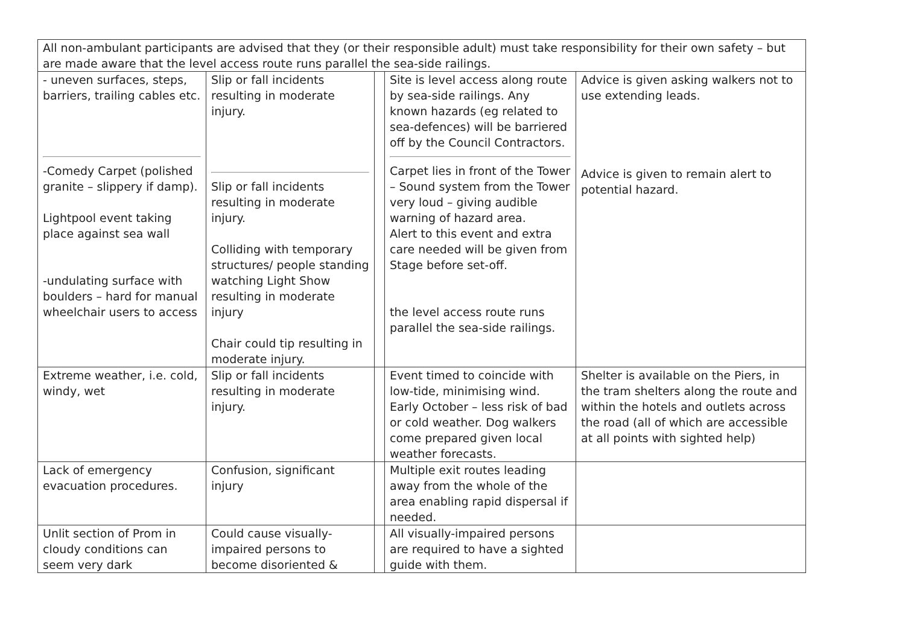| All non-ambulant participants are advised that they (or their responsible adult) must take responsibility for their own safety – but are made aware that the level access route runs parallel the sea-side railings. | | | | |
| - uneven surfaces, steps, barriers, trailing cables etc. -Comedy Carpet (polished granite – slippery if damp). Lightpool event taking place against sea wall -undulating surface with boulders – hard for manual wheelchair users to access | Slip or fall incidents resulting in moderate injury. Slip or fall incidents resulting in moderate injury. Colliding with temporary structures/ people standing watching Light Show resulting in moderate injury Chair could tip resulting in moderate injury. | | Site is level access along route by sea-side railings. Any known hazards (eg related to sea-defences) will be barriered off by the Council Contractors. Carpet lies in front of the Tower – Sound system from the Tower very loud – giving audible warning of hazard area. Alert to this event and extra care needed will be given from Stage before set-off. the level access route runs parallel the sea-side railings. | Advice is given asking walkers not to use extending leads. Advice is given to remain alert to potential hazard. |
| Extreme weather, i.e. cold, windy, wet | Slip or fall incidents resulting in moderate injury. | | Event timed to coincide with low-tide, minimising wind. Early October – less risk of bad or cold weather. Dog walkers come prepared given local weather forecasts. | Shelter is available on the Piers, in the tram shelters along the route and within the hotels and outlets across the road (all of which are accessible at all points with sighted help) |
| Lack of emergency evacuation procedures. | Confusion, significant injury | | Multiple exit routes leading away from the whole of the area enabling rapid dispersal if needed. | |
| Unlit section of Prom in cloudy conditions can seem very dark | Could cause visually-impaired persons to become disoriented & | | All visually-impaired persons are required to have a sighted guide with them. | |